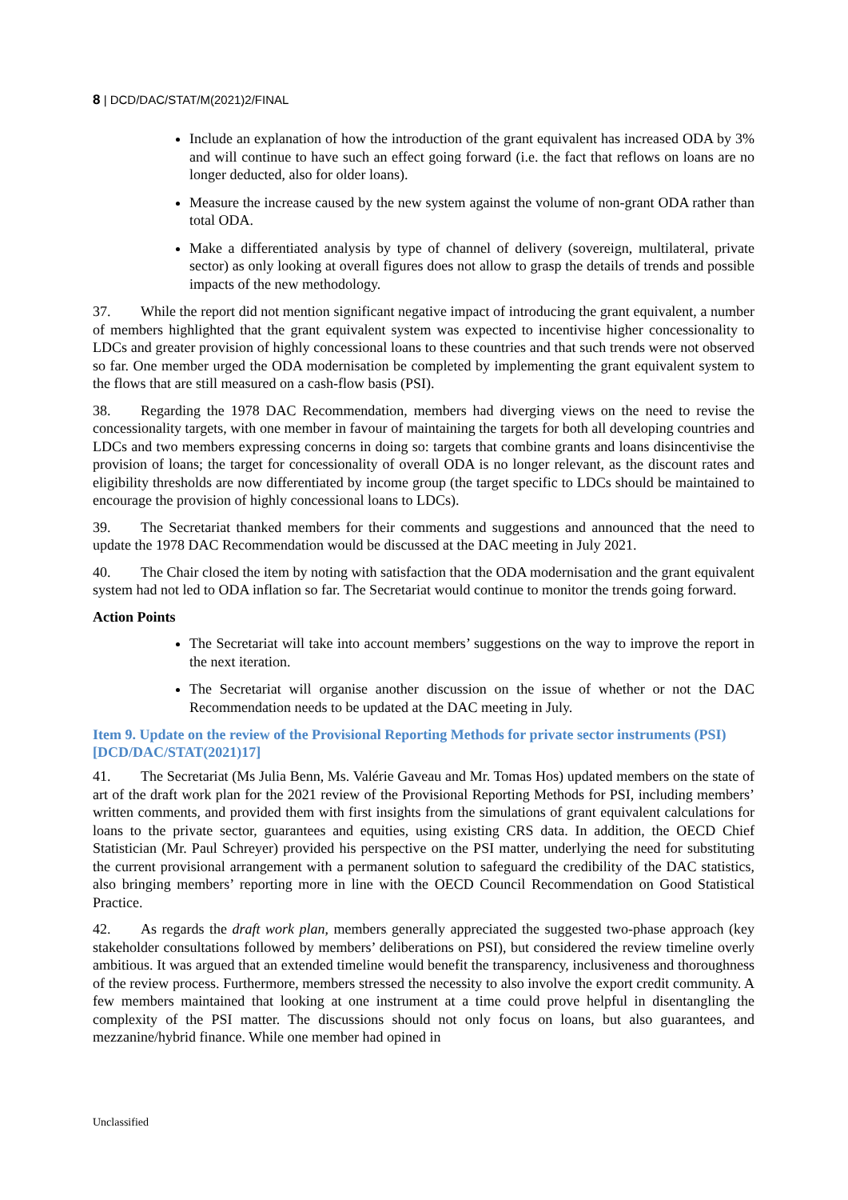8 | DCD/DAC/STAT/M(2021)2/FINAL
Include an explanation of how the introduction of the grant equivalent has increased ODA by 3% and will continue to have such an effect going forward (i.e. the fact that reflows on loans are no longer deducted, also for older loans).
Measure the increase caused by the new system against the volume of non-grant ODA rather than total ODA.
Make a differentiated analysis by type of channel of delivery (sovereign, multilateral, private sector) as only looking at overall figures does not allow to grasp the details of trends and possible impacts of the new methodology.
37. While the report did not mention significant negative impact of introducing the grant equivalent, a number of members highlighted that the grant equivalent system was expected to incentivise higher concessionality to LDCs and greater provision of highly concessional loans to these countries and that such trends were not observed so far. One member urged the ODA modernisation be completed by implementing the grant equivalent system to the flows that are still measured on a cash-flow basis (PSI).
38. Regarding the 1978 DAC Recommendation, members had diverging views on the need to revise the concessionality targets, with one member in favour of maintaining the targets for both all developing countries and LDCs and two members expressing concerns in doing so: targets that combine grants and loans disincentivise the provision of loans; the target for concessionality of overall ODA is no longer relevant, as the discount rates and eligibility thresholds are now differentiated by income group (the target specific to LDCs should be maintained to encourage the provision of highly concessional loans to LDCs).
39. The Secretariat thanked members for their comments and suggestions and announced that the need to update the 1978 DAC Recommendation would be discussed at the DAC meeting in July 2021.
40. The Chair closed the item by noting with satisfaction that the ODA modernisation and the grant equivalent system had not led to ODA inflation so far. The Secretariat would continue to monitor the trends going forward.
Action Points
The Secretariat will take into account members’ suggestions on the way to improve the report in the next iteration.
The Secretariat will organise another discussion on the issue of whether or not the DAC Recommendation needs to be updated at the DAC meeting in July.
Item 9. Update on the review of the Provisional Reporting Methods for private sector instruments (PSI) [DCD/DAC/STAT(2021)17]
41. The Secretariat (Ms Julia Benn, Ms. Valérie Gaveau and Mr. Tomas Hos) updated members on the state of art of the draft work plan for the 2021 review of the Provisional Reporting Methods for PSI, including members’ written comments, and provided them with first insights from the simulations of grant equivalent calculations for loans to the private sector, guarantees and equities, using existing CRS data. In addition, the OECD Chief Statistician (Mr. Paul Schreyer) provided his perspective on the PSI matter, underlying the need for substituting the current provisional arrangement with a permanent solution to safeguard the credibility of the DAC statistics, also bringing members’ reporting more in line with the OECD Council Recommendation on Good Statistical Practice.
42. As regards the draft work plan, members generally appreciated the suggested two-phase approach (key stakeholder consultations followed by members’ deliberations on PSI), but considered the review timeline overly ambitious. It was argued that an extended timeline would benefit the transparency, inclusiveness and thoroughness of the review process. Furthermore, members stressed the necessity to also involve the export credit community. A few members maintained that looking at one instrument at a time could prove helpful in disentangling the complexity of the PSI matter. The discussions should not only focus on loans, but also guarantees, and mezzanine/hybrid finance. While one member had opined in
Unclassified